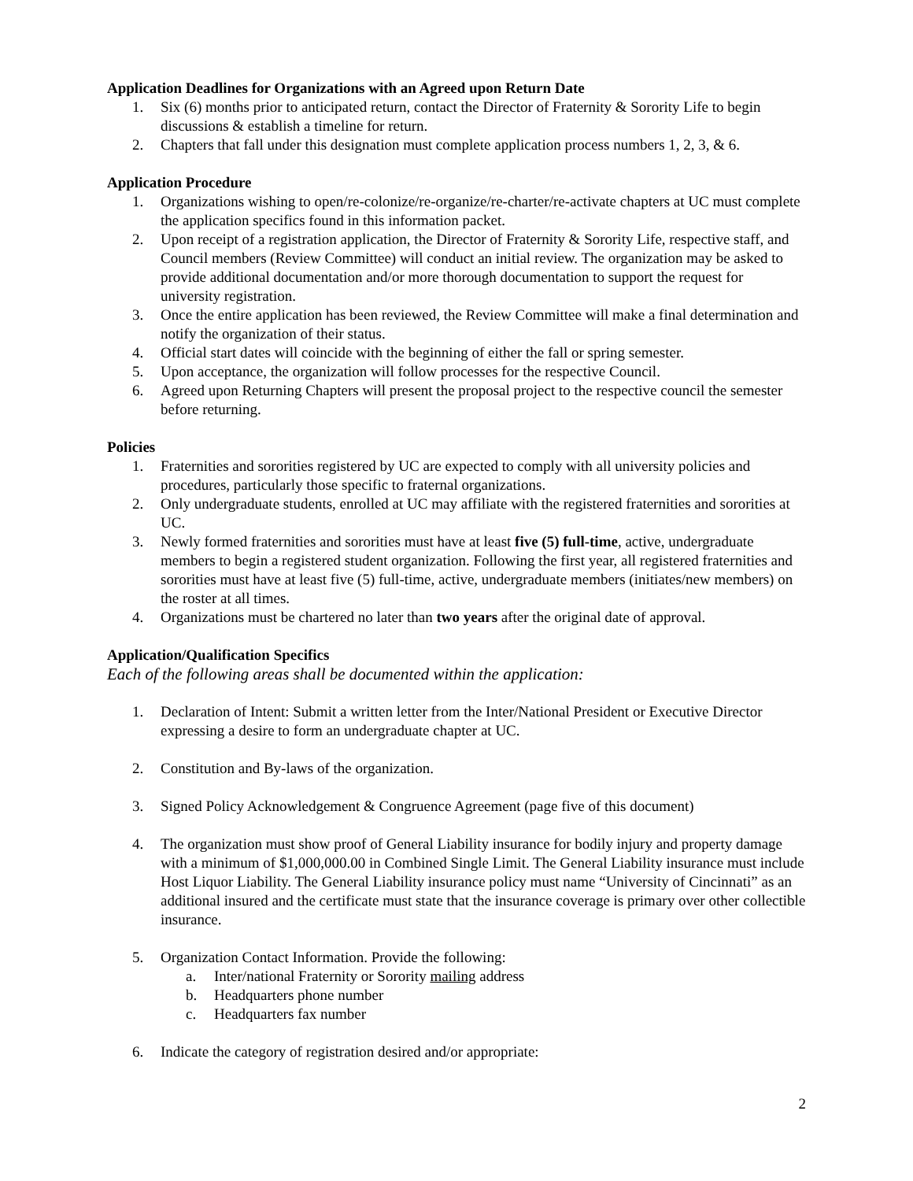Application Deadlines for Organizations with an Agreed upon Return Date
1. Six (6) months prior to anticipated return, contact the Director of Fraternity & Sorority Life to begin discussions & establish a timeline for return.
2. Chapters that fall under this designation must complete application process numbers 1, 2, 3, & 6.
Application Procedure
1. Organizations wishing to open/re-colonize/re-organize/re-charter/re-activate chapters at UC must complete the application specifics found in this information packet.
2. Upon receipt of a registration application, the Director of Fraternity & Sorority Life, respective staff, and Council members (Review Committee) will conduct an initial review. The organization may be asked to provide additional documentation and/or more thorough documentation to support the request for university registration.
3. Once the entire application has been reviewed, the Review Committee will make a final determination and notify the organization of their status.
4. Official start dates will coincide with the beginning of either the fall or spring semester.
5. Upon acceptance, the organization will follow processes for the respective Council.
6. Agreed upon Returning Chapters will present the proposal project to the respective council the semester before returning.
Policies
1. Fraternities and sororities registered by UC are expected to comply with all university policies and procedures, particularly those specific to fraternal organizations.
2. Only undergraduate students, enrolled at UC may affiliate with the registered fraternities and sororities at UC.
3. Newly formed fraternities and sororities must have at least five (5) full-time, active, undergraduate members to begin a registered student organization. Following the first year, all registered fraternities and sororities must have at least five (5) full-time, active, undergraduate members (initiates/new members) on the roster at all times.
4. Organizations must be chartered no later than two years after the original date of approval.
Application/Qualification Specifics
Each of the following areas shall be documented within the application:
1. Declaration of Intent: Submit a written letter from the Inter/National President or Executive Director expressing a desire to form an undergraduate chapter at UC.
2. Constitution and By-laws of the organization.
3. Signed Policy Acknowledgement & Congruence Agreement (page five of this document)
4. The organization must show proof of General Liability insurance for bodily injury and property damage with a minimum of $1,000,000.00 in Combined Single Limit. The General Liability insurance must include Host Liquor Liability. The General Liability insurance policy must name “University of Cincinnati” as an additional insured and the certificate must state that the insurance coverage is primary over other collectible insurance.
5. Organization Contact Information. Provide the following:
a. Inter/national Fraternity or Sorority mailing address
b. Headquarters phone number
c. Headquarters fax number
6. Indicate the category of registration desired and/or appropriate:
2